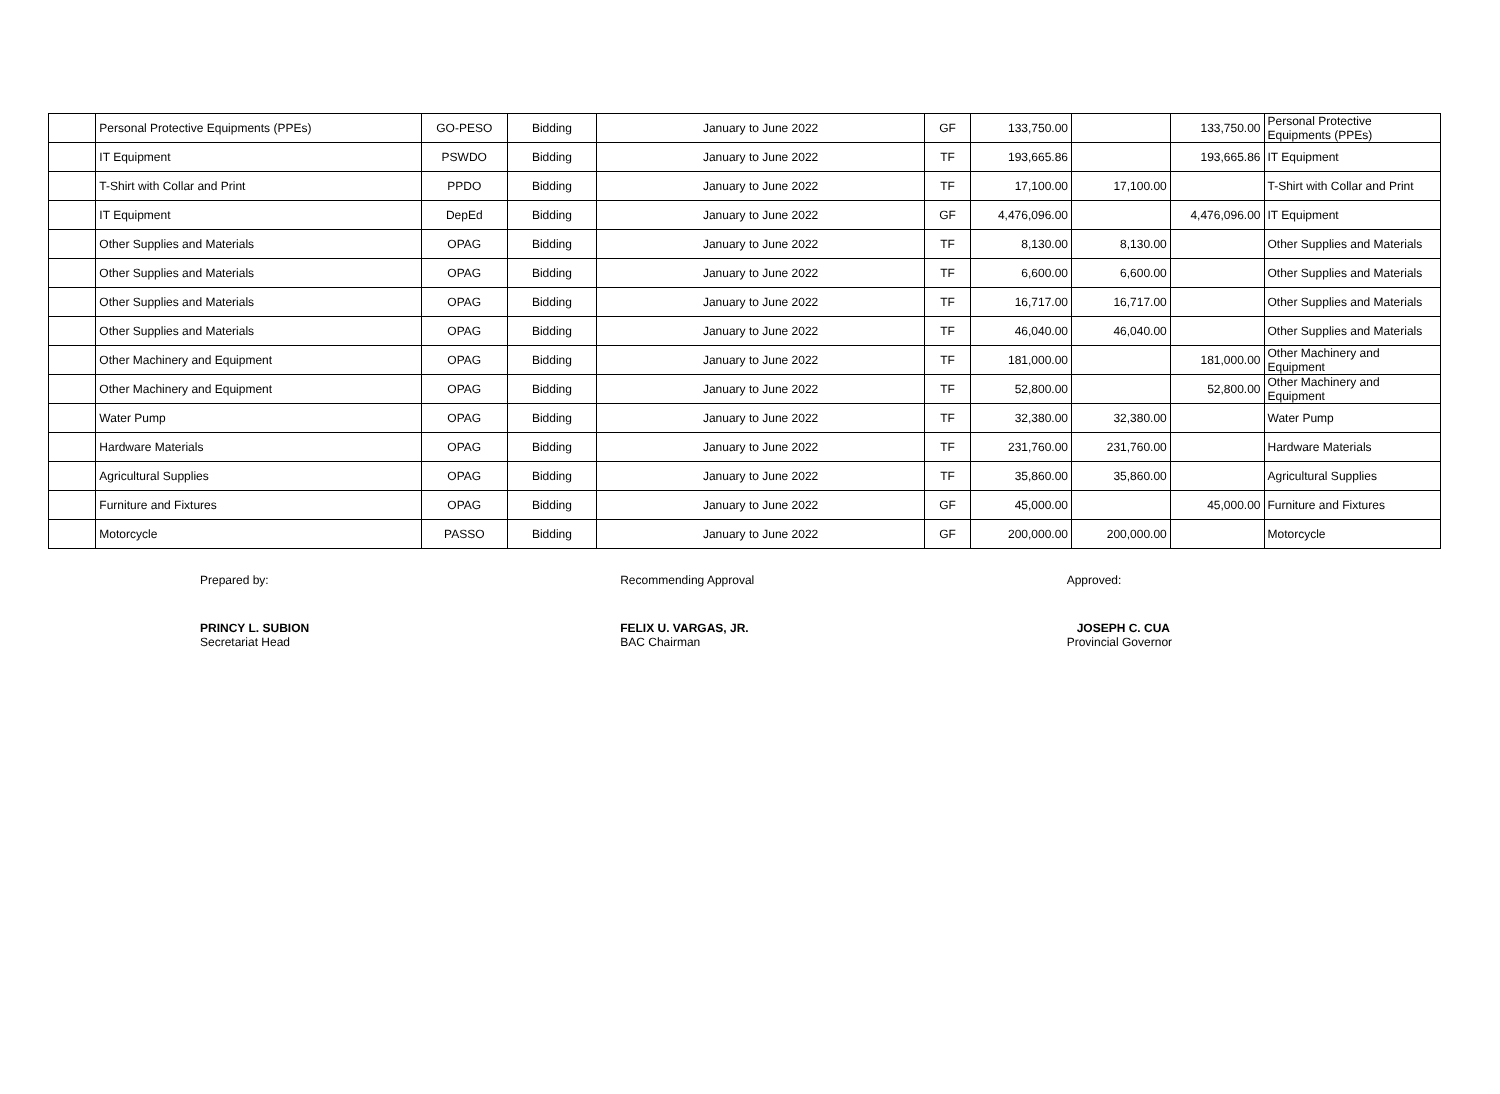| | Personal Protective Equipments (PPEs) | GO-PESO | Bidding | January to June 2022 | GF | 133,750.00 | | 133,750.00 | Personal Protective Equipments (PPEs) |
| | IT Equipment | PSWDO | Bidding | January to June 2022 | TF | 193,665.86 | | 193,665.86 | IT Equipment |
| | T-Shirt with Collar and Print | PPDO | Bidding | January to June 2022 | TF | 17,100.00 | 17,100.00 | | T-Shirt with Collar and Print |
| | IT Equipment | DepEd | Bidding | January to June 2022 | GF | 4,476,096.00 | | 4,476,096.00 | IT Equipment |
| | Other Supplies and Materials | OPAG | Bidding | January to June 2022 | TF | 8,130.00 | 8,130.00 | | Other Supplies and Materials |
| | Other Supplies and Materials | OPAG | Bidding | January to June 2022 | TF | 6,600.00 | 6,600.00 | | Other Supplies and Materials |
| | Other Supplies and Materials | OPAG | Bidding | January to June 2022 | TF | 16,717.00 | 16,717.00 | | Other Supplies and Materials |
| | Other Supplies and Materials | OPAG | Bidding | January to June 2022 | TF | 46,040.00 | 46,040.00 | | Other Supplies and Materials |
| | Other Machinery and Equipment | OPAG | Bidding | January to June 2022 | TF | 181,000.00 | | 181,000.00 | Other Machinery and Equipment |
| | Other Machinery and Equipment | OPAG | Bidding | January to June 2022 | TF | 52,800.00 | | 52,800.00 | Other Machinery and Equipment |
| | Water Pump | OPAG | Bidding | January to June 2022 | TF | 32,380.00 | 32,380.00 | | Water Pump |
| | Hardware Materials | OPAG | Bidding | January to June 2022 | TF | 231,760.00 | 231,760.00 | | Hardware Materials |
| | Agricultural Supplies | OPAG | Bidding | January to June 2022 | TF | 35,860.00 | 35,860.00 | | Agricultural Supplies |
| | Furniture and Fixtures | OPAG | Bidding | January to June 2022 | GF | 45,000.00 | | 45,000.00 | Furniture and Fixtures |
| | Motorcycle | PASSO | Bidding | January to June 2022 | GF | 200,000.00 | 200,000.00 | | Motorcycle |
Prepared by:
PRINCY L. SUBION
Secretariat Head
Recommending Approval
FELIX U. VARGAS, JR.
BAC Chairman
Approved:
JOSEPH C. CUA
Provincial Governor